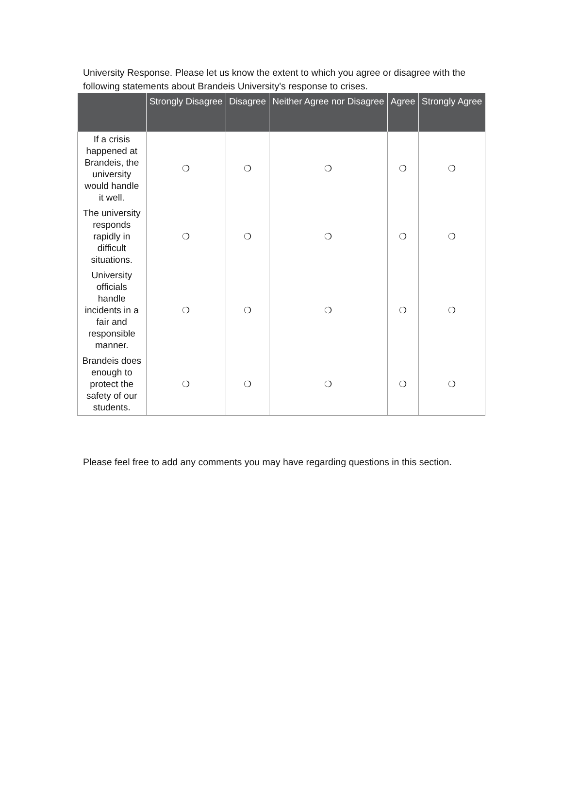University Response. Please let us know the extent to which you agree or disagree with the following statements about Brandeis University's response to crises.
| | Strongly Disagree | Disagree | Neither Agree nor Disagree | Agree | Strongly Agree |
| --- | --- | --- | --- | --- | --- |
| If a crisis happened at Brandeis, the university would handle it well. | ❍ | ❍ | ❍ | ❍ | ❍ |
| The university responds rapidly in difficult situations. | ❍ | ❍ | ❍ | ❍ | ❍ |
| University officials handle incidents in a fair and responsible manner. | ❍ | ❍ | ❍ | ❍ | ❍ |
| Brandeis does enough to protect the safety of our students. | ❍ | ❍ | ❍ | ❍ | ❍ |
Please feel free to add any comments you may have regarding questions in this section.